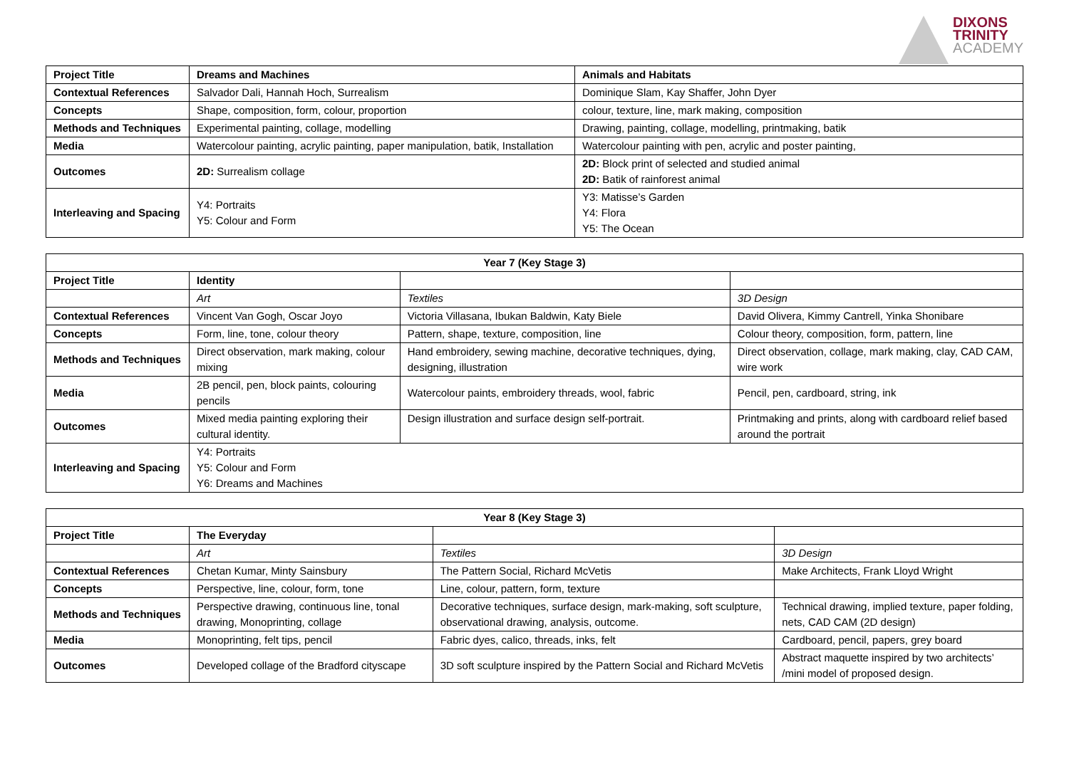DIXONS
TRINITY
ACADEMY
| Project Title | Dreams and Machines | Animals and Habitats |
| Contextual References | Salvador Dali, Hannah Hoch, Surrealism | Dominique Slam, Kay Shaffer, John Dyer |
| Concepts | Shape, composition, form, colour, proportion | colour, texture, line, mark making, composition |
| Methods and Techniques | Experimental painting, collage, modelling | Drawing, painting, collage, modelling, printmaking, batik |
| Media | Watercolour painting, acrylic painting, paper manipulation, batik, Installation | Watercolour painting with pen, acrylic and poster painting, |
| Outcomes | 2D: Surrealism collage | 2D: Block print of selected and studied animal 2D: Batik of rainforest animal |
| Interleaving and Spacing | Y4: Portraits Y5: Colour and Form | Y3: Matisse’s Garden Y4: Flora Y5: The Ocean |
| Year 7 (Key Stage 3) | | | |
| --- | --- | --- | --- |
| Project Title | Identity | | |
| | Art | Textiles | 3D Design |
| Contextual References | Vincent Van Gogh, Oscar Joyo | Victoria Villasana, Ibukan Baldwin, Katy Biele | David Olivera, Kimmy Cantrell, Yinka Shonibare |
| Concepts | Form, line, tone, colour theory | Pattern, shape, texture, composition, line | Colour theory, composition, form, pattern, line |
| Methods and Techniques | Direct observation, mark making, colour mixing | Hand embroidery, sewing machine, decorative techniques, dying, designing, illustration | Direct observation, collage, mark making, clay, CAD CAM, wire work |
| Media | 2B pencil, pen, block paints, colouring pencils | Watercolour paints, embroidery threads, wool, fabric | Pencil, pen, cardboard, string, ink |
| Outcomes | Mixed media painting exploring their cultural identity. | Design illustration and surface design self-portrait. | Printmaking and prints, along with cardboard relief based around the portrait |
| Interleaving and Spacing | Y4: Portraits Y5: Colour and Form Y6: Dreams and Machines | | |
| Year 8 (Key Stage 3) | | | |
| --- | --- | --- | --- |
| Project Title | The Everyday | | |
| | Art | Textiles | 3D Design |
| Contextual References | Chetan Kumar, Minty Sainsbury | The Pattern Social, Richard McVetis | Make Architects, Frank Lloyd Wright |
| Concepts | Perspective, line, colour, form, tone | Line, colour, pattern, form, texture | |
| Methods and Techniques | Perspective drawing, continuous line, tonal drawing, Monoprinting, collage | Decorative techniques, surface design, mark-making, soft sculpture, observational drawing, analysis, outcome. | Technical drawing, implied texture, paper folding, nets, CAD CAM (2D design) |
| Media | Monoprinting, felt tips, pencil | Fabric dyes, calico, threads, inks, felt | Cardboard, pencil, papers, grey board |
| Outcomes | Developed collage of the Bradford cityscape | 3D soft sculpture inspired by the Pattern Social and Richard McVetis | Abstract maquette inspired by two architects’ /mini model of proposed design. |